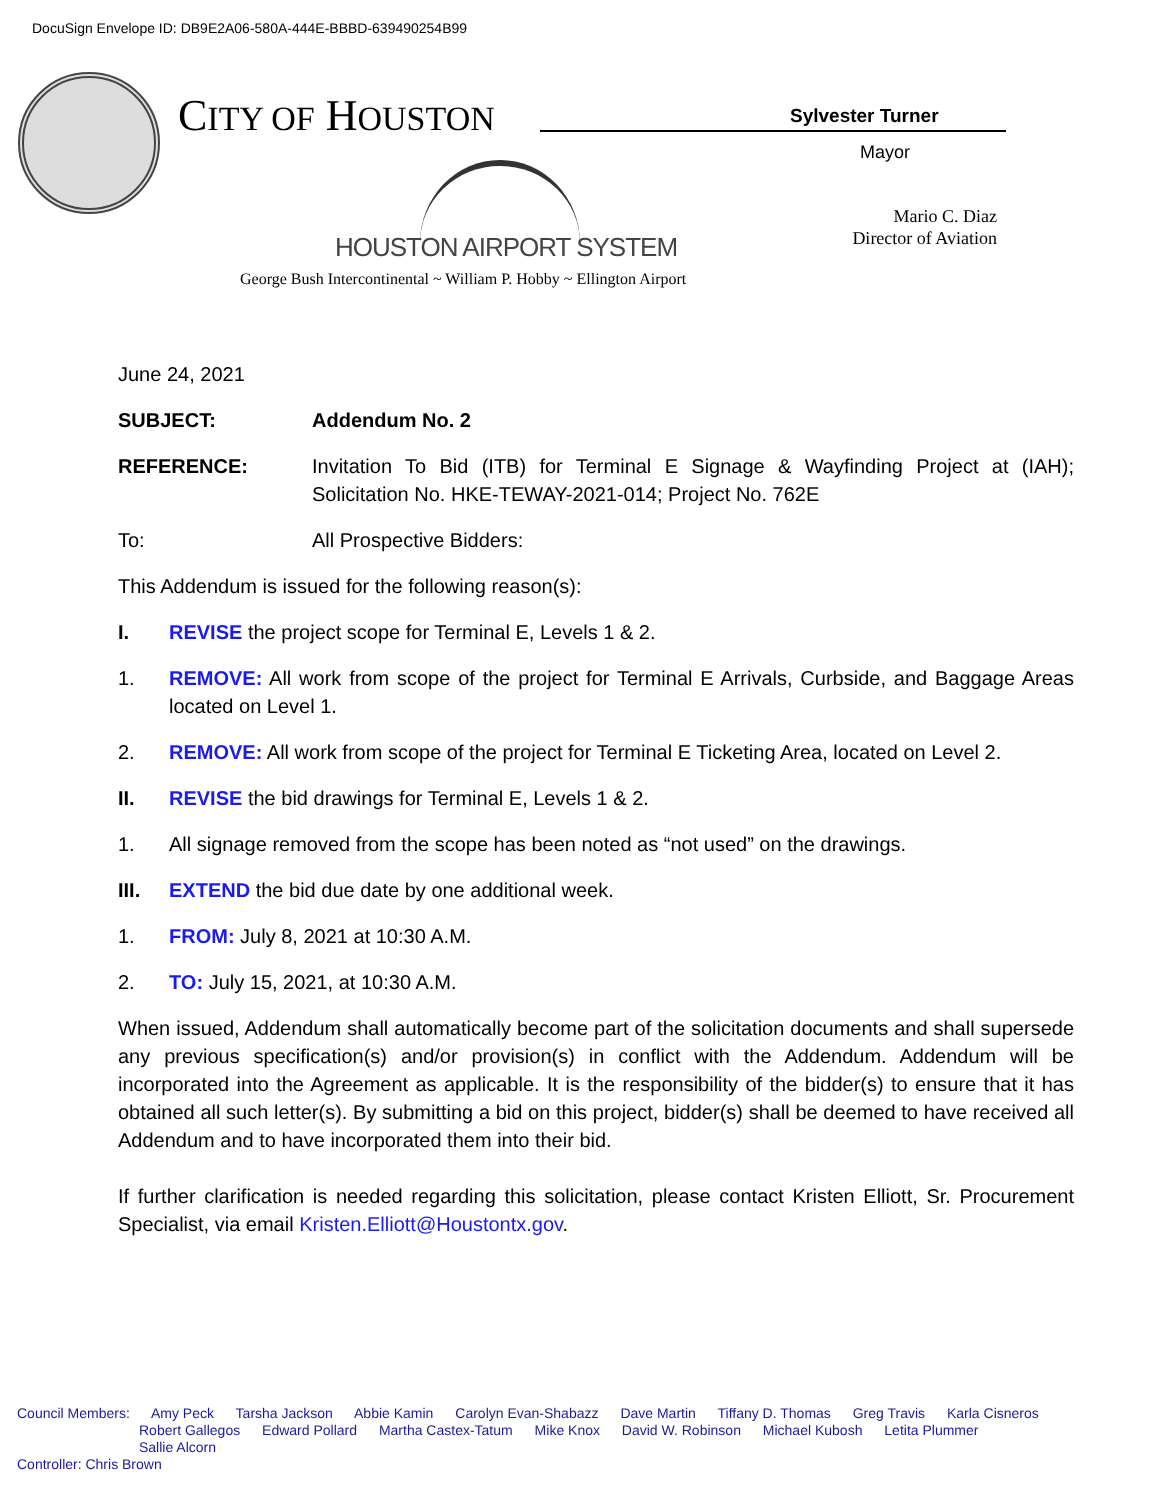DocuSign Envelope ID: DB9E2A06-580A-444E-BBBD-639490254B99
CITY OF HOUSTON Sylvester Turner
Mayor
HOUSTON AIRPORT SYSTEM
Mario C. Diaz
Director of Aviation
George Bush Intercontinental ~ William P. Hobby ~ Ellington Airport
June 24, 2021
SUBJECT: Addendum No. 2
REFERENCE: Invitation To Bid (ITB) for Terminal E Signage & Wayfinding Project at (IAH); Solicitation No. HKE-TEWAY-2021-014; Project No. 762E
To: All Prospective Bidders:
This Addendum is issued for the following reason(s):
I. REVISE the project scope for Terminal E, Levels 1 & 2.
1. REMOVE: All work from scope of the project for Terminal E Arrivals, Curbside, and Baggage Areas located on Level 1.
2. REMOVE: All work from scope of the project for Terminal E Ticketing Area, located on Level 2.
II. REVISE the bid drawings for Terminal E, Levels 1 & 2.
1. All signage removed from the scope has been noted as “not used” on the drawings.
III. EXTEND the bid due date by one additional week.
1. FROM: July 8, 2021 at 10:30 A.M.
2. TO: July 15, 2021, at 10:30 A.M.
When issued, Addendum shall automatically become part of the solicitation documents and shall supersede any previous specification(s) and/or provision(s) in conflict with the Addendum. Addendum will be incorporated into the Agreement as applicable. It is the responsibility of the bidder(s) to ensure that it has obtained all such letter(s). By submitting a bid on this project, bidder(s) shall be deemed to have received all Addendum and to have incorporated them into their bid.
If further clarification is needed regarding this solicitation, please contact Kristen Elliott, Sr. Procurement Specialist, via email Kristen.Elliott@Houstontx.gov.
Council Members: Amy Peck Tarsha Jackson Abbie Kamin Carolyn Evan-Shabazz Dave Martin Tiffany D. Thomas Greg Travis Karla Cisneros
Robert Gallegos Edward Pollard Martha Castex-Tatum Mike Knox David W. Robinson Michael Kubosh Letita Plummer
Sallie Alcorn
Controller: Chris Brown